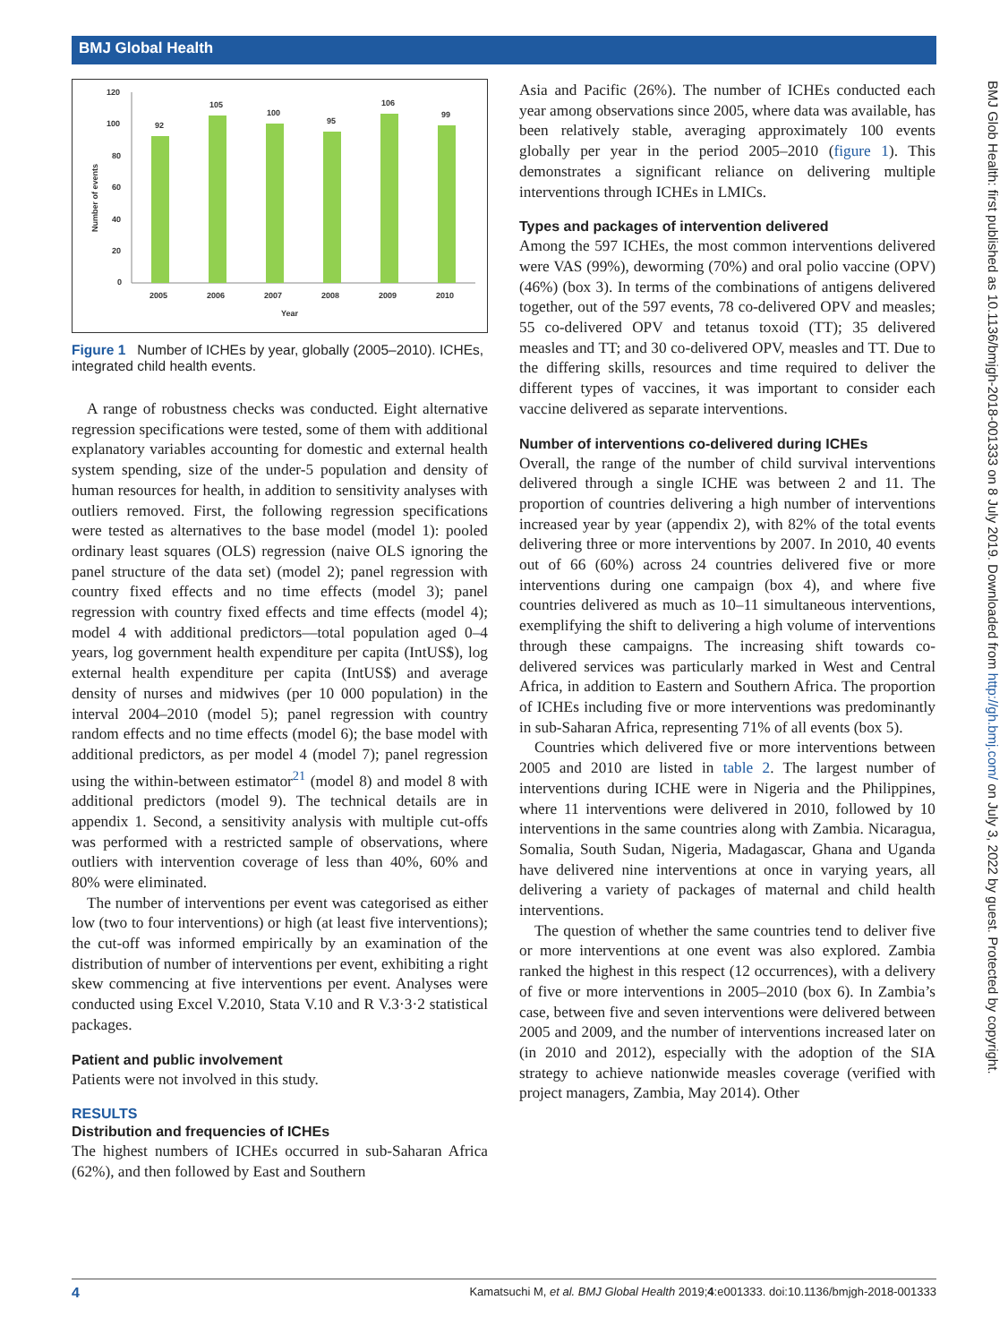BMJ Global Health
BMJ Glob Health: first published as 10.1136/bmjgh-2018-001333 on 8 July 2019. Downloaded from http://gh.bmj.com/ on July 3, 2022 by guest. Protected by copyright.
120
100
80
60
40
20
0
92
105
100
95
106
99
2005
2006
2007
2008
2009
2010
Year
Number of events
Figure 1 Number of ICHEs by year, globally (2005–2010). ICHEs, integrated child health events.
A range of robustness checks was conducted. Eight alternative regression specifications were tested, some of them with additional explanatory variables accounting for domestic and external health system spending, size of the under-5 population and density of human resources for health, in addition to sensitivity analyses with outliers removed. First, the following regression specifications were tested as alternatives to the base model (model 1): pooled ordinary least squares (OLS) regression (naive OLS ignoring the panel structure of the data set) (model 2); panel regression with country fixed effects and no time effects (model 3); panel regression with country fixed effects and time effects (model 4); model 4 with additional predictors—total population aged 0–4 years, log government health expenditure per capita (IntUS$), log external health expenditure per capita (IntUS$) and average density of nurses and midwives (per 10 000 population) in the interval 2004–2010 (model 5); panel regression with country random effects and no time effects (model 6); the base model with additional predictors, as per model 4 (model 7); panel regression using the within-between estimator<sup>21</sup> (model 8) and model 8 with additional predictors (model 9). The technical details are in appendix 1. Second, a sensitivity analysis with multiple cut-offs was performed with a restricted sample of observations, where outliers with intervention coverage of less than 40%, 60% and 80% were eliminated.
The number of interventions per event was categorised as either low (two to four interventions) or high (at least five interventions); the cut-off was informed empirically by an examination of the distribution of number of interventions per event, exhibiting a right skew commencing at five interventions per event. Analyses were conducted using Excel V.2010, Stata V.10 and R V.3·3·2 statistical packages.
Patient and public involvement
Patients were not involved in this study.
RESULTS
Distribution and frequencies of ICHEs
The highest numbers of ICHEs occurred in sub-Saharan Africa (62%), and then followed by East and Southern
Asia and Pacific (26%). The number of ICHEs conducted each year among observations since 2005, where data was available, has been relatively stable, averaging approximately 100 events globally per year in the period 2005–2010 (figure 1). This demonstrates a significant reliance on delivering multiple interventions through ICHEs in LMICs.
Types and packages of intervention delivered
Among the 597 ICHEs, the most common interventions delivered were VAS (99%), deworming (70%) and oral polio vaccine (OPV) (46%) (box 3). In terms of the combinations of antigens delivered together, out of the 597 events, 78 co-delivered OPV and measles; 55 co-delivered OPV and tetanus toxoid (TT); 35 delivered measles and TT; and 30 co-delivered OPV, measles and TT. Due to the differing skills, resources and time required to deliver the different types of vaccines, it was important to consider each vaccine delivered as separate interventions.
Number of interventions co-delivered during ICHEs
Overall, the range of the number of child survival interventions delivered through a single ICHE was between 2 and 11. The proportion of countries delivering a high number of interventions increased year by year (appendix 2), with 82% of the total events delivering three or more interventions by 2007. In 2010, 40 events out of 66 (60%) across 24 countries delivered five or more interventions during one campaign (box 4), and where five countries delivered as much as 10–11 simultaneous interventions, exemplifying the shift to delivering a high volume of interventions through these campaigns. The increasing shift towards co-delivered services was particularly marked in West and Central Africa, in addition to Eastern and Southern Africa. The proportion of ICHEs including five or more interventions was predominantly in sub-Saharan Africa, representing 71% of all events (box 5).
Countries which delivered five or more interventions between 2005 and 2010 are listed in table 2. The largest number of interventions during ICHE were in Nigeria and the Philippines, where 11 interventions were delivered in 2010, followed by 10 interventions in the same countries along with Zambia. Nicaragua, Somalia, South Sudan, Nigeria, Madagascar, Ghana and Uganda have delivered nine interventions at once in varying years, all delivering a variety of packages of maternal and child health interventions.
The question of whether the same countries tend to deliver five or more interventions at one event was also explored. Zambia ranked the highest in this respect (12 occurrences), with a delivery of five or more interventions in 2005–2010 (box 6). In Zambia’s case, between five and seven interventions were delivered between 2005 and 2009, and the number of interventions increased later on (in 2010 and 2012), especially with the adoption of the SIA strategy to achieve nationwide measles coverage (verified with project managers, Zambia, May 2014). Other
4 Kamatsuchi M, et al. BMJ Global Health 2019;4:e001333. doi:10.1136/bmjgh-2018-001333